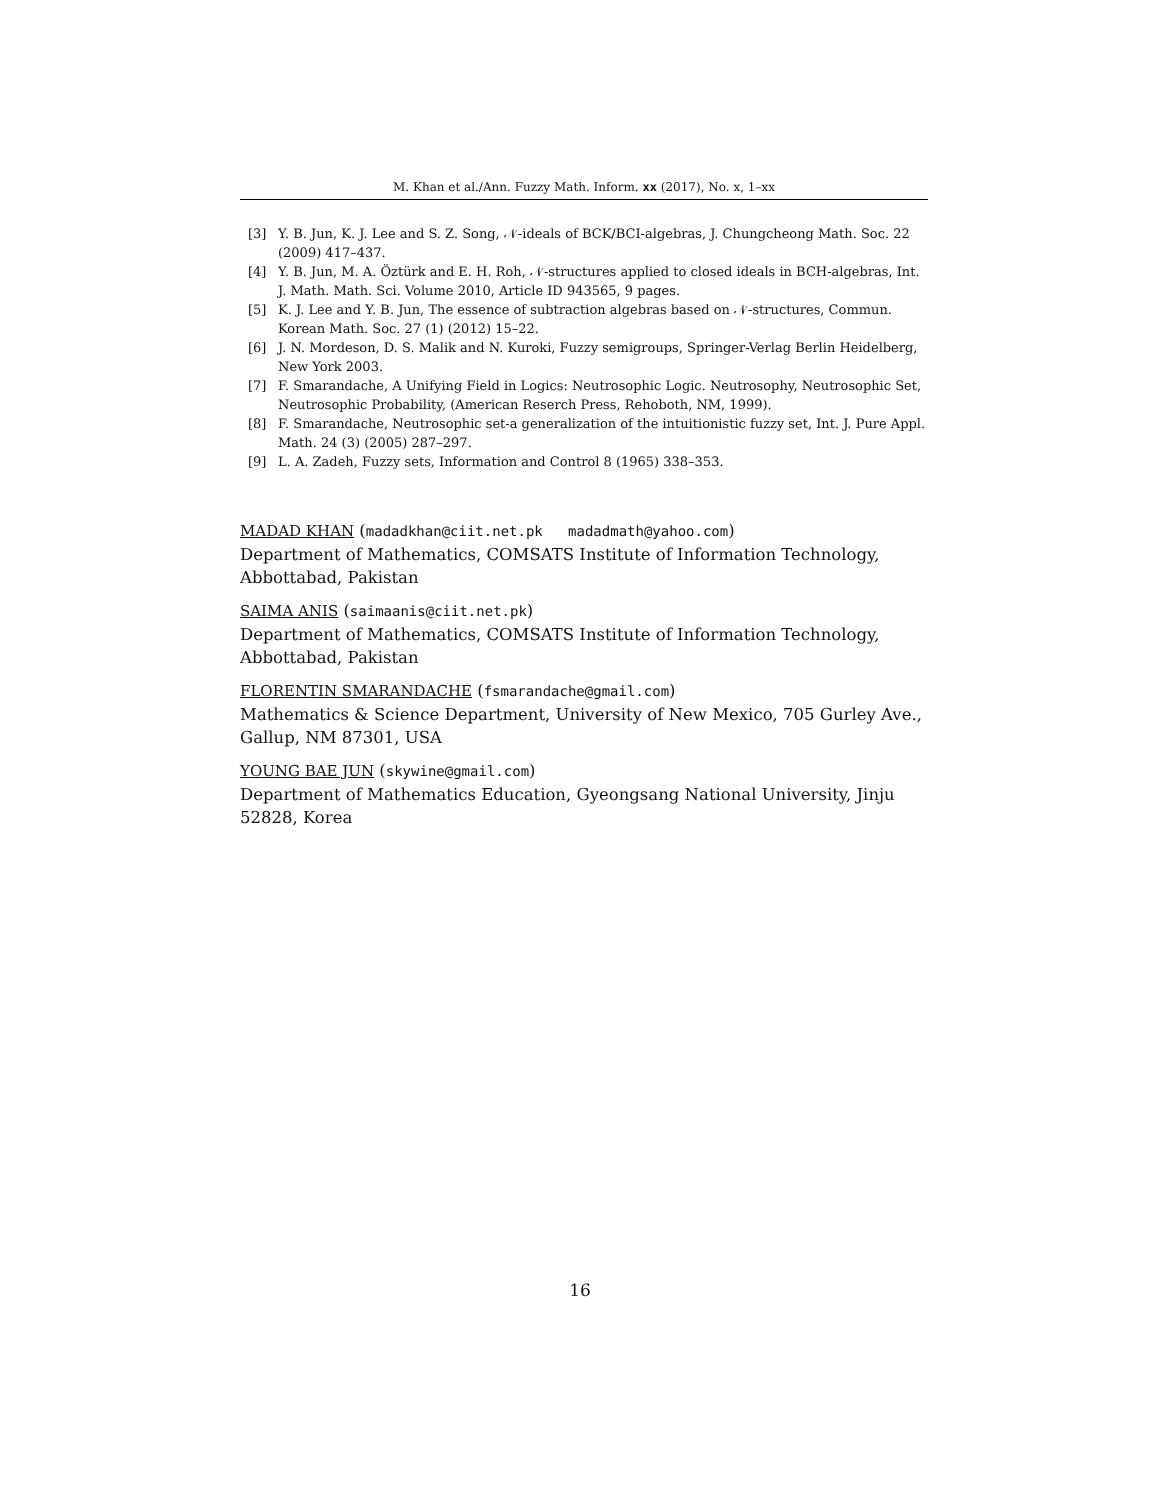M. Khan et al./Ann. Fuzzy Math. Inform. xx (2017), No. x, 1–xx
[3] Y. B. Jun, K. J. Lee and S. Z. Song, 𝒩-ideals of BCK/BCI-algebras, J. Chungcheong Math. Soc. 22 (2009) 417–437.
[4] Y. B. Jun, M. A. Öztürk and E. H. Roh, 𝒩-structures applied to closed ideals in BCH-algebras, Int. J. Math. Math. Sci. Volume 2010, Article ID 943565, 9 pages.
[5] K. J. Lee and Y. B. Jun, The essence of subtraction algebras based on 𝒩-structures, Commun. Korean Math. Soc. 27 (1) (2012) 15–22.
[6] J. N. Mordeson, D. S. Malik and N. Kuroki, Fuzzy semigroups, Springer-Verlag Berlin Heidelberg, New York 2003.
[7] F. Smarandache, A Unifying Field in Logics: Neutrosophic Logic. Neutrosophy, Neutrosophic Set, Neutrosophic Probability, (American Reserch Press, Rehoboth, NM, 1999).
[8] F. Smarandache, Neutrosophic set-a generalization of the intuitionistic fuzzy set, Int. J. Pure Appl. Math. 24 (3) (2005) 287–297.
[9] L. A. Zadeh, Fuzzy sets, Information and Control 8 (1965) 338–353.
MADAD KHAN (madadkhan@ciit.net.pk madadmath@yahoo.com)
Department of Mathematics, COMSATS Institute of Information Technology, Abbottabad, Pakistan
SAIMA ANIS (saimaanis@ciit.net.pk)
Department of Mathematics, COMSATS Institute of Information Technology, Abbottabad, Pakistan
FLORENTIN SMARANDACHE (fsmarandache@gmail.com)
Mathematics & Science Department, University of New Mexico, 705 Gurley Ave., Gallup, NM 87301, USA
YOUNG BAE JUN (skywine@gmail.com)
Department of Mathematics Education, Gyeongsang National University, Jinju 52828, Korea
16